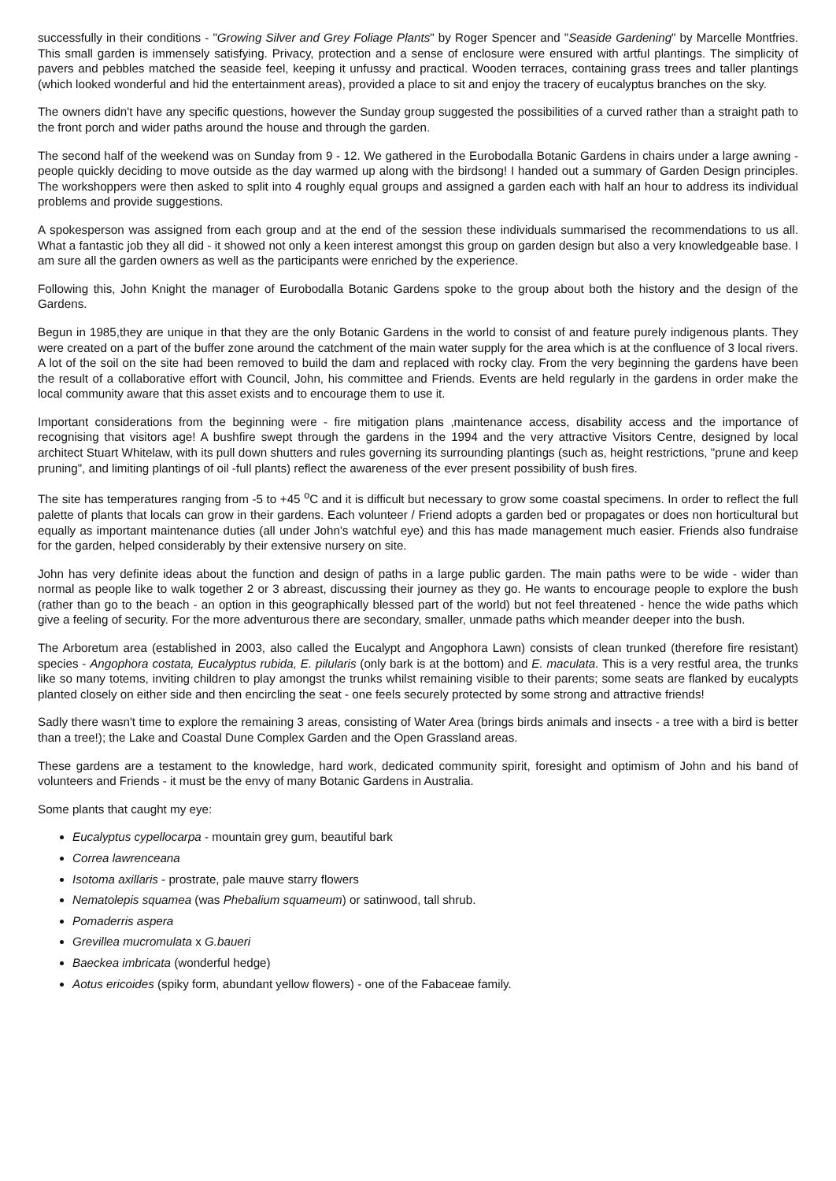successfully in their conditions - "Growing Silver and Grey Foliage Plants" by Roger Spencer and "Seaside Gardening" by Marcelle Montfries. This small garden is immensely satisfying. Privacy, protection and a sense of enclosure were ensured with artful plantings. The simplicity of pavers and pebbles matched the seaside feel, keeping it unfussy and practical. Wooden terraces, containing grass trees and taller plantings (which looked wonderful and hid the entertainment areas), provided a place to sit and enjoy the tracery of eucalyptus branches on the sky.
The owners didn't have any specific questions, however the Sunday group suggested the possibilities of a curved rather than a straight path to the front porch and wider paths around the house and through the garden.
The second half of the weekend was on Sunday from 9 - 12. We gathered in the Eurobodalla Botanic Gardens in chairs under a large awning - people quickly deciding to move outside as the day warmed up along with the birdsong! I handed out a summary of Garden Design principles. The workshoppers were then asked to split into 4 roughly equal groups and assigned a garden each with half an hour to address its individual problems and provide suggestions.
A spokesperson was assigned from each group and at the end of the session these individuals summarised the recommendations to us all. What a fantastic job they all did - it showed not only a keen interest amongst this group on garden design but also a very knowledgeable base. I am sure all the garden owners as well as the participants were enriched by the experience.
Following this, John Knight the manager of Eurobodalla Botanic Gardens spoke to the group about both the history and the design of the Gardens.
Begun in 1985,they are unique in that they are the only Botanic Gardens in the world to consist of and feature purely indigenous plants. They were created on a part of the buffer zone around the catchment of the main water supply for the area which is at the confluence of 3 local rivers. A lot of the soil on the site had been removed to build the dam and replaced with rocky clay. From the very beginning the gardens have been the result of a collaborative effort with Council, John, his committee and Friends. Events are held regularly in the gardens in order make the local community aware that this asset exists and to encourage them to use it.
Important considerations from the beginning were - fire mitigation plans ,maintenance access, disability access and the importance of recognising that visitors age! A bushfire swept through the gardens in the 1994 and the very attractive Visitors Centre, designed by local architect Stuart Whitelaw, with its pull down shutters and rules governing its surrounding plantings (such as, height restrictions, "prune and keep pruning", and limiting plantings of oil -full plants) reflect the awareness of the ever present possibility of bush fires.
The site has temperatures ranging from -5 to +45 <sup>o</sup>C and it is difficult but necessary to grow some coastal specimens. In order to reflect the full palette of plants that locals can grow in their gardens. Each volunteer / Friend adopts a garden bed or propagates or does non horticultural but equally as important maintenance duties (all under John's watchful eye) and this has made management much easier. Friends also fundraise for the garden, helped considerably by their extensive nursery on site.
John has very definite ideas about the function and design of paths in a large public garden. The main paths were to be wide - wider than normal as people like to walk together 2 or 3 abreast, discussing their journey as they go. He wants to encourage people to explore the bush (rather than go to the beach - an option in this geographically blessed part of the world) but not feel threatened - hence the wide paths which give a feeling of security. For the more adventurous there are secondary, smaller, unmade paths which meander deeper into the bush.
The Arboretum area (established in 2003, also called the Eucalypt and Angophora Lawn) consists of clean trunked (therefore fire resistant) species - Angophora costata, Eucalyptus rubida, E. pilularis (only bark is at the bottom) and E. maculata. This is a very restful area, the trunks like so many totems, inviting children to play amongst the trunks whilst remaining visible to their parents; some seats are flanked by eucalypts planted closely on either side and then encircling the seat - one feels securely protected by some strong and attractive friends!
Sadly there wasn't time to explore the remaining 3 areas, consisting of Water Area (brings birds animals and insects - a tree with a bird is better than a tree!); the Lake and Coastal Dune Complex Garden and the Open Grassland areas.
These gardens are a testament to the knowledge, hard work, dedicated community spirit, foresight and optimism of John and his band of volunteers and Friends - it must be the envy of many Botanic Gardens in Australia.
Some plants that caught my eye:
Eucalyptus cypellocarpa - mountain grey gum, beautiful bark
Correa lawrenceana
Isotoma axillaris - prostrate, pale mauve starry flowers
Nematolepis squamea (was Phebalium squameum) or satinwood, tall shrub.
Pomaderris aspera
Grevillea mucromulata x G.baueri
Baeckea imbricata (wonderful hedge)
Aotus ericoides (spiky form, abundant yellow flowers) - one of the Fabaceae family.